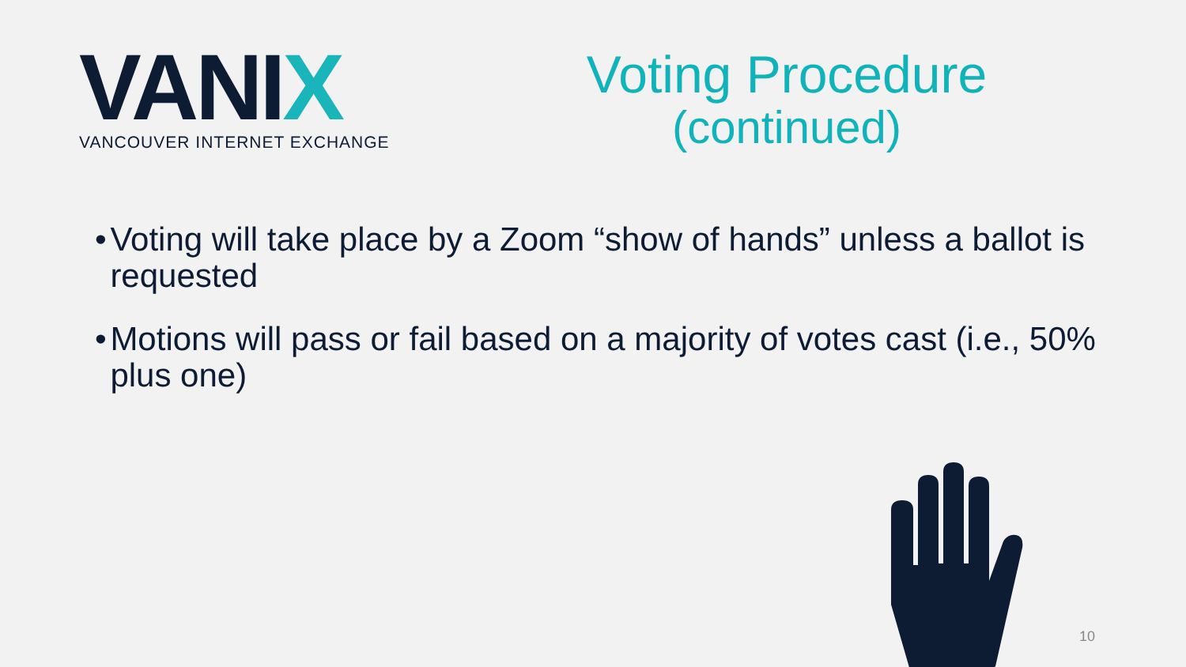VANIX
VANCOUVER INTERNET EXCHANGE
Voting Procedure
(continued)
•
Voting will take place by a Zoom “show of hands” unless a ballot is requested
•
Motions will pass or fail based on a majority of votes cast (i.e., 50% plus one)
10